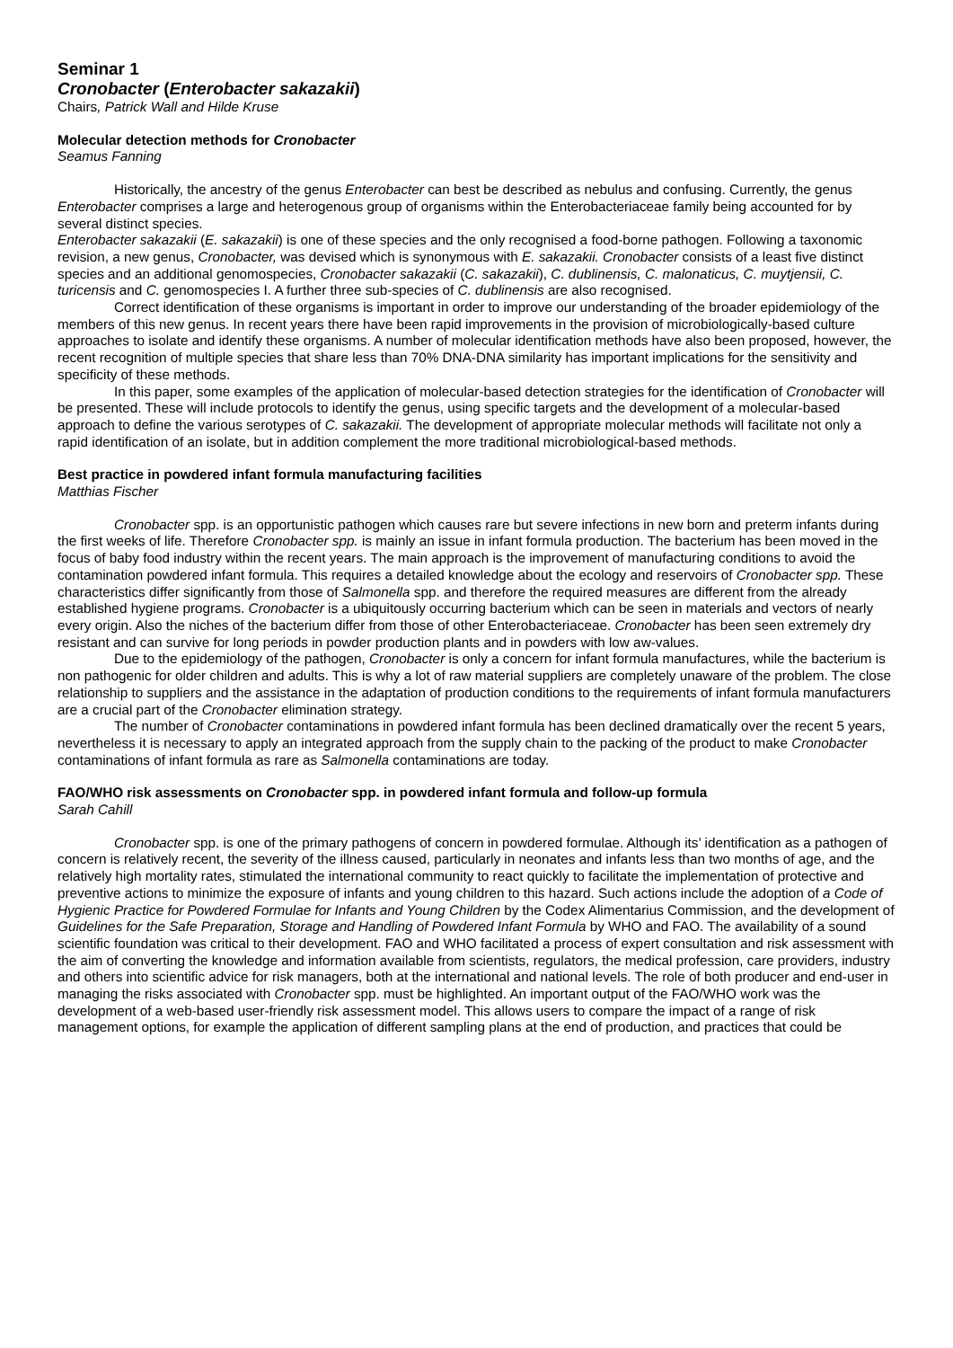Seminar 1
Cronobacter (Enterobacter sakazakii)
Chairs, Patrick Wall and Hilde Kruse
Molecular detection methods for Cronobacter
Seamus Fanning
Historically, the ancestry of the genus Enterobacter can best be described as nebulus and confusing. Currently, the genus Enterobacter comprises a large and heterogenous group of organisms within the Enterobacteriaceae family being accounted for by several distinct species.
Enterobacter sakazakii (E. sakazakii) is one of these species and the only recognised a food-borne pathogen. Following a taxonomic revision, a new genus, Cronobacter, was devised which is synonymous with E. sakazakii. Cronobacter consists of a least five distinct species and an additional genomospecies, Cronobacter sakazakii (C. sakazakii), C. dublinensis, C. malonaticus, C. muytjensii, C. turicensis and C. genomospecies I. A further three sub-species of C. dublinensis are also recognised.
Correct identification of these organisms is important in order to improve our understanding of the broader epidemiology of the members of this new genus. In recent years there have been rapid improvements in the provision of microbiologically-based culture approaches to isolate and identify these organisms. A number of molecular identification methods have also been proposed, however, the recent recognition of multiple species that share less than 70% DNA-DNA similarity has important implications for the sensitivity and specificity of these methods.
In this paper, some examples of the application of molecular-based detection strategies for the identification of Cronobacter will be presented. These will include protocols to identify the genus, using specific targets and the development of a molecular-based approach to define the various serotypes of C. sakazakii. The development of appropriate molecular methods will facilitate not only a rapid identification of an isolate, but in addition complement the more traditional microbiological-based methods.
Best practice in powdered infant formula manufacturing facilities
Matthias Fischer
Cronobacter spp. is an opportunistic pathogen which causes rare but severe infections in new born and preterm infants during the first weeks of life. Therefore Cronobacter spp. is mainly an issue in infant formula production. The bacterium has been moved in the focus of baby food industry within the recent years. The main approach is the improvement of manufacturing conditions to avoid the contamination powdered infant formula. This requires a detailed knowledge about the ecology and reservoirs of Cronobacter spp. These characteristics differ significantly from those of Salmonella spp. and therefore the required measures are different from the already established hygiene programs. Cronobacter is a ubiquitously occurring bacterium which can be seen in materials and vectors of nearly every origin. Also the niches of the bacterium differ from those of other Enterobacteriaceae. Cronobacter has been seen extremely dry resistant and can survive for long periods in powder production plants and in powders with low aw-values.
Due to the epidemiology of the pathogen, Cronobacter is only a concern for infant formula manufactures, while the bacterium is non pathogenic for older children and adults. This is why a lot of raw material suppliers are completely unaware of the problem. The close relationship to suppliers and the assistance in the adaptation of production conditions to the requirements of infant formula manufacturers are a crucial part of the Cronobacter elimination strategy.
The number of Cronobacter contaminations in powdered infant formula has been declined dramatically over the recent 5 years, nevertheless it is necessary to apply an integrated approach from the supply chain to the packing of the product to make Cronobacter contaminations of infant formula as rare as Salmonella contaminations are today.
FAO/WHO risk assessments on Cronobacter spp. in powdered infant formula and follow-up formula
Sarah Cahill
Cronobacter spp. is one of the primary pathogens of concern in powdered formulae. Although its’ identification as a pathogen of concern is relatively recent, the severity of the illness caused, particularly in neonates and infants less than two months of age, and the relatively high mortality rates, stimulated the international community to react quickly to facilitate the implementation of protective and preventive actions to minimize the exposure of infants and young children to this hazard. Such actions include the adoption of a Code of Hygienic Practice for Powdered Formulae for Infants and Young Children by the Codex Alimentarius Commission, and the development of Guidelines for the Safe Preparation, Storage and Handling of Powdered Infant Formula by WHO and FAO. The availability of a sound scientific foundation was critical to their development. FAO and WHO facilitated a process of expert consultation and risk assessment with the aim of converting the knowledge and information available from scientists, regulators, the medical profession, care providers, industry and others into scientific advice for risk managers, both at the international and national levels. The role of both producer and end-user in managing the risks associated with Cronobacter spp. must be highlighted. An important output of the FAO/WHO work was the development of a web-based user-friendly risk assessment model. This allows users to compare the impact of a range of risk management options, for example the application of different sampling plans at the end of production, and practices that could be